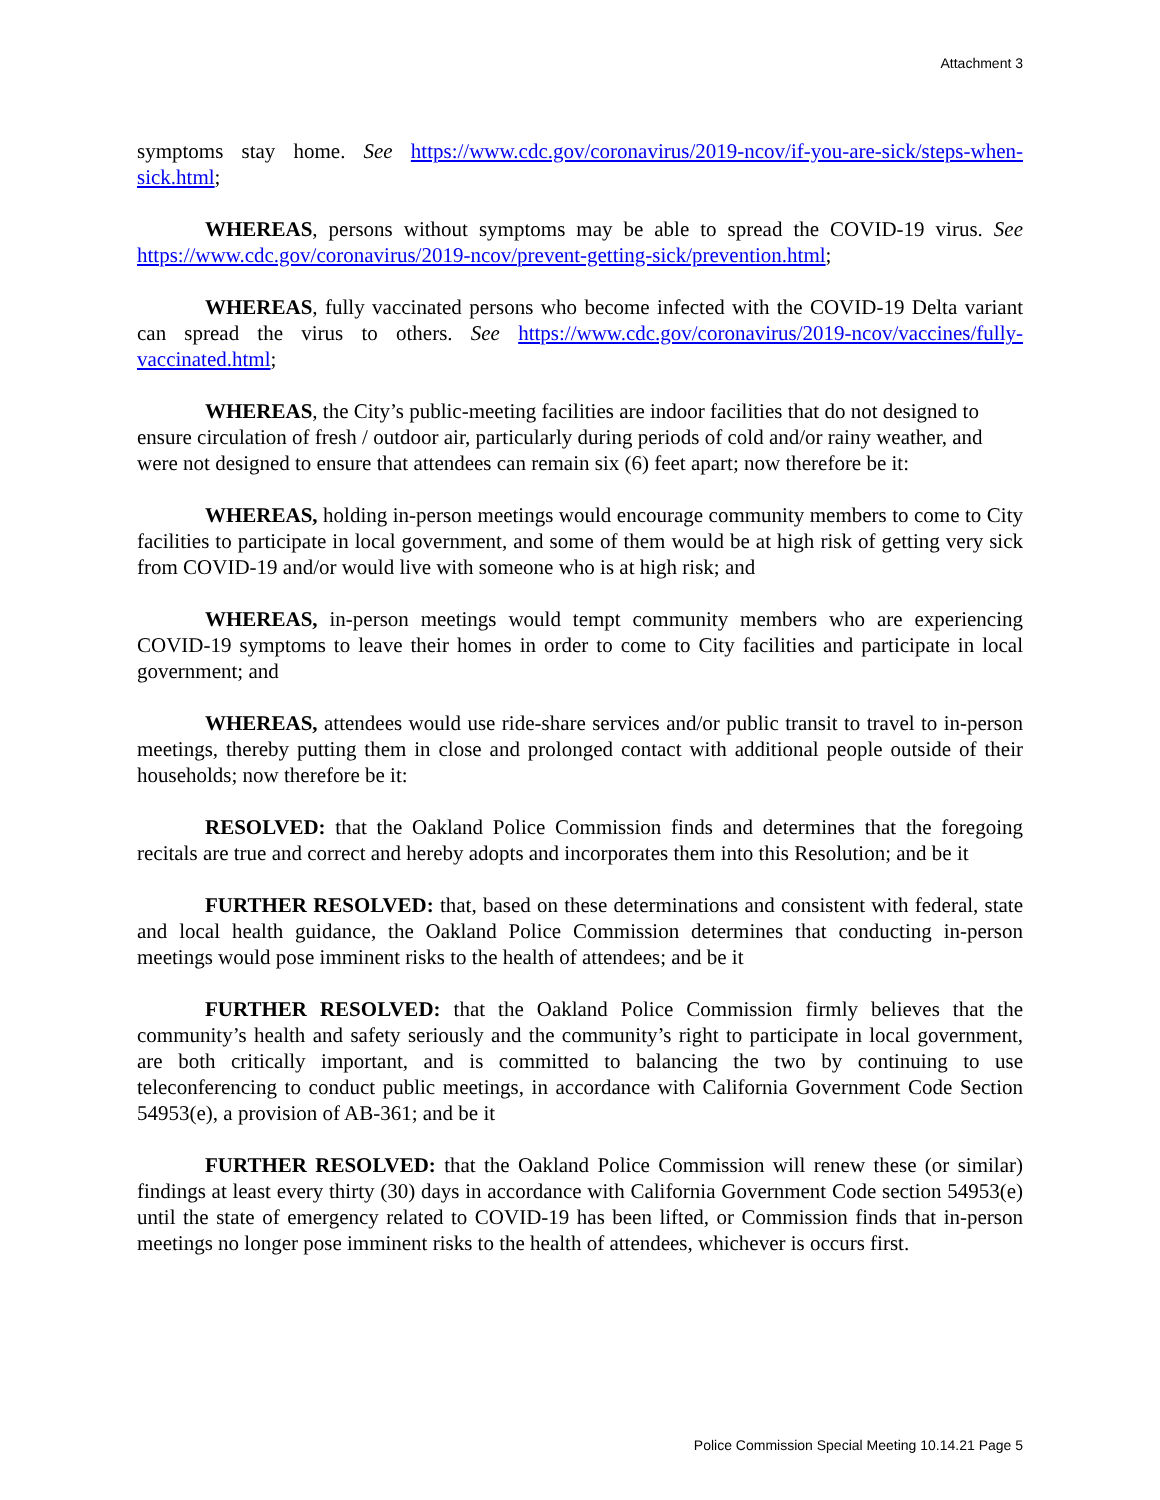Attachment 3
symptoms stay home. See https://www.cdc.gov/coronavirus/2019-ncov/if-you-are-sick/steps-when-sick.html;
WHEREAS, persons without symptoms may be able to spread the COVID-19 virus. See https://www.cdc.gov/coronavirus/2019-ncov/prevent-getting-sick/prevention.html;
WHEREAS, fully vaccinated persons who become infected with the COVID-19 Delta variant can spread the virus to others. See https://www.cdc.gov/coronavirus/2019-ncov/vaccines/fully-vaccinated.html;
WHEREAS, the City’s public-meeting facilities are indoor facilities that do not designed to ensure circulation of fresh / outdoor air, particularly during periods of cold and/or rainy weather, and were not designed to ensure that attendees can remain six (6) feet apart; now therefore be it:
WHEREAS, holding in-person meetings would encourage community members to come to City facilities to participate in local government, and some of them would be at high risk of getting very sick from COVID-19 and/or would live with someone who is at high risk; and
WHEREAS, in-person meetings would tempt community members who are experiencing COVID-19 symptoms to leave their homes in order to come to City facilities and participate in local government; and
WHEREAS, attendees would use ride-share services and/or public transit to travel to in-person meetings, thereby putting them in close and prolonged contact with additional people outside of their households; now therefore be it:
RESOLVED: that the Oakland Police Commission finds and determines that the foregoing recitals are true and correct and hereby adopts and incorporates them into this Resolution; and be it
FURTHER RESOLVED: that, based on these determinations and consistent with federal, state and local health guidance, the Oakland Police Commission determines that conducting in-person meetings would pose imminent risks to the health of attendees; and be it
FURTHER RESOLVED: that the Oakland Police Commission firmly believes that the community’s health and safety seriously and the community’s right to participate in local government, are both critically important, and is committed to balancing the two by continuing to use teleconferencing to conduct public meetings, in accordance with California Government Code Section 54953(e), a provision of AB-361; and be it
FURTHER RESOLVED: that the Oakland Police Commission will renew these (or similar) findings at least every thirty (30) days in accordance with California Government Code section 54953(e) until the state of emergency related to COVID-19 has been lifted, or Commission finds that in-person meetings no longer pose imminent risks to the health of attendees, whichever is occurs first.
Police Commission Special Meeting 10.14.21 Page 5